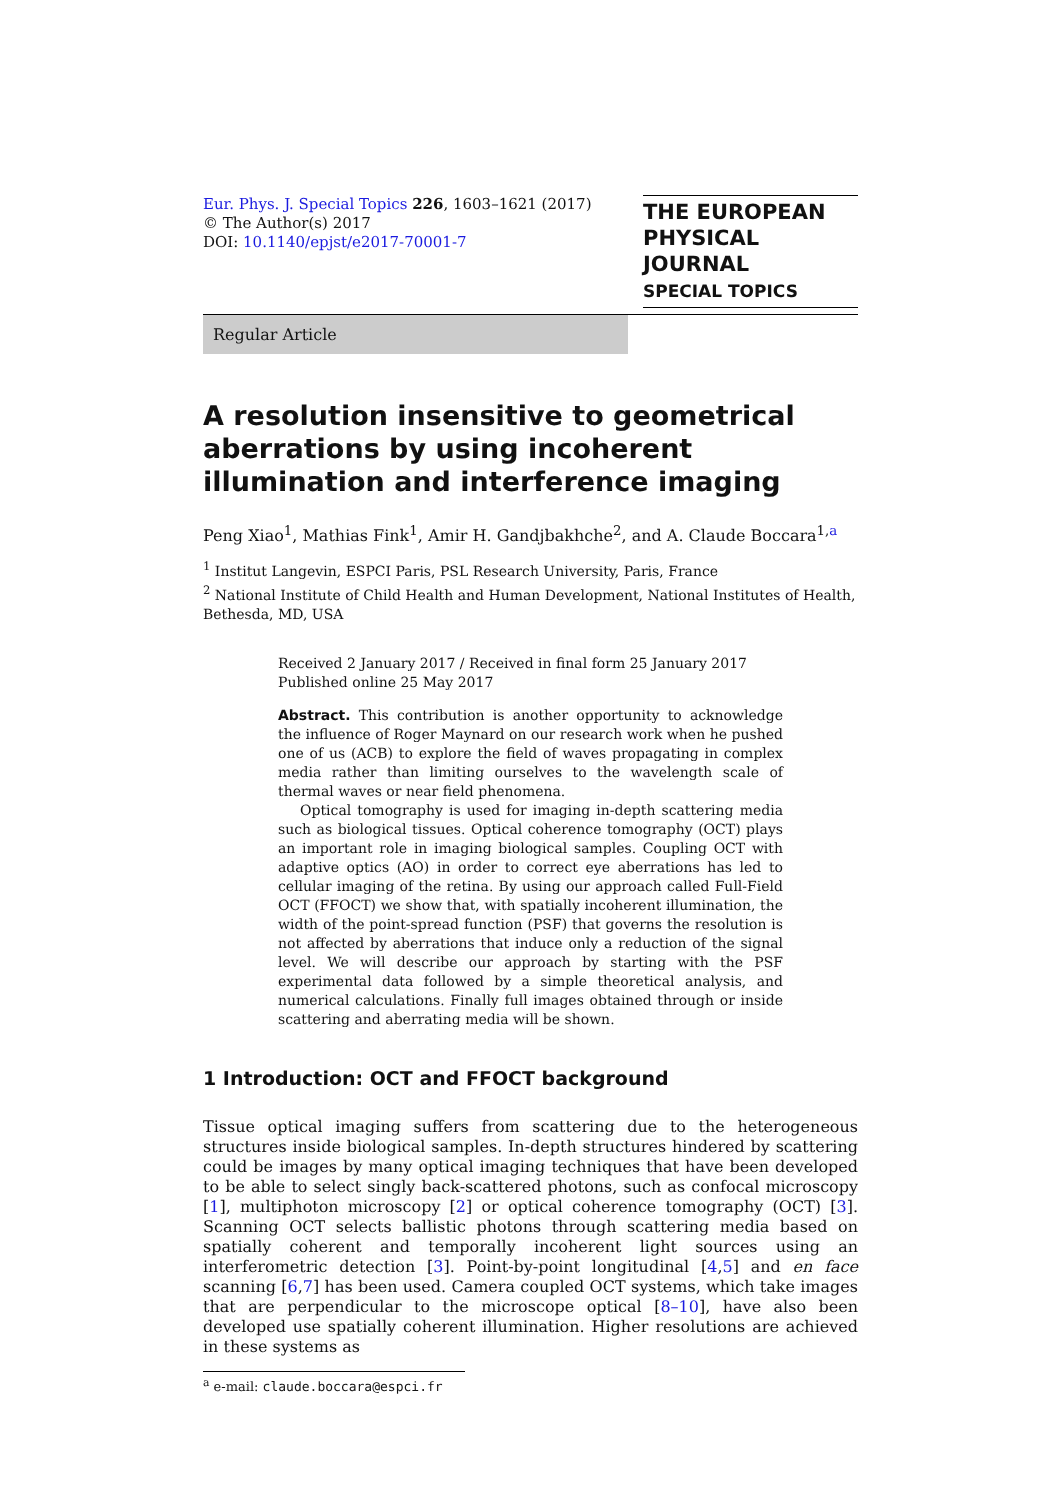Eur. Phys. J. Special Topics 226, 1603–1621 (2017)
© The Author(s) 2017
DOI: 10.1140/epjst/e2017-70001-7
THE EUROPEAN
PHYSICAL JOURNAL
SPECIAL TOPICS
Regular Article
A resolution insensitive to geometrical aberrations by using incoherent illumination and interference imaging
Peng Xiao<sup>1</sup>, Mathias Fink<sup>1</sup>, Amir H. Gandjbakhche<sup>2</sup>, and A. Claude Boccara<sup>1,a</sup>
<sup>1</sup> Institut Langevin, ESPCI Paris, PSL Research University, Paris, France
<sup>2</sup> National Institute of Child Health and Human Development, National Institutes of Health, Bethesda, MD, USA
Received 2 January 2017 / Received in final form 25 January 2017
Published online 25 May 2017
Abstract. This contribution is another opportunity to acknowledge the influence of Roger Maynard on our research work when he pushed one of us (ACB) to explore the field of waves propagating in complex media rather than limiting ourselves to the wavelength scale of thermal waves or near field phenomena.
Optical tomography is used for imaging in-depth scattering media such as biological tissues. Optical coherence tomography (OCT) plays an important role in imaging biological samples. Coupling OCT with adaptive optics (AO) in order to correct eye aberrations has led to cellular imaging of the retina. By using our approach called Full-Field OCT (FFOCT) we show that, with spatially incoherent illumination, the width of the point-spread function (PSF) that governs the resolution is not affected by aberrations that induce only a reduction of the signal level. We will describe our approach by starting with the PSF experimental data followed by a simple theoretical analysis, and numerical calculations. Finally full images obtained through or inside scattering and aberrating media will be shown.
1 Introduction: OCT and FFOCT background
Tissue optical imaging suffers from scattering due to the heterogeneous structures inside biological samples. In-depth structures hindered by scattering could be images by many optical imaging techniques that have been developed to be able to select singly back-scattered photons, such as confocal microscopy [1], multiphoton microscopy [2] or optical coherence tomography (OCT) [3]. Scanning OCT selects ballistic photons through scattering media based on spatially coherent and temporally incoherent light sources using an interferometric detection [3]. Point-by-point longitudinal [4,5] and en face scanning [6,7] has been used. Camera coupled OCT systems, which take images that are perpendicular to the microscope optical [8–10], have also been developed use spatially coherent illumination. Higher resolutions are achieved in these systems as
<sup>a</sup> e-mail: claude.boccara@espci.fr